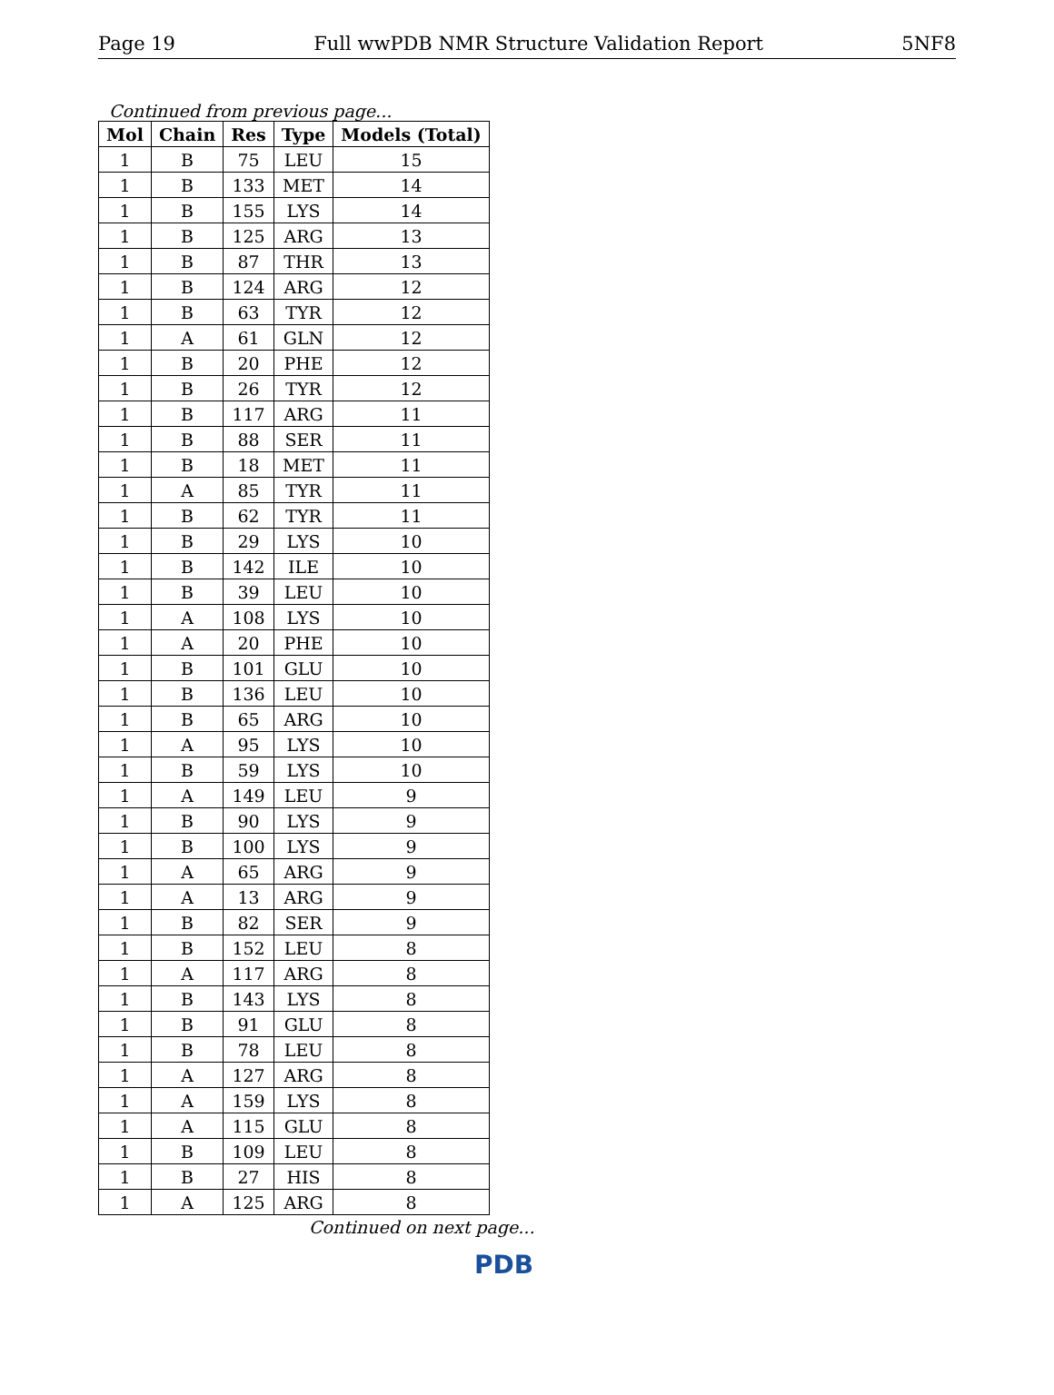Page 19 Full wwPDB NMR Structure Validation Report 5NF8
Continued from previous page...
| Mol | Chain | Res | Type | Models (Total) |
| --- | --- | --- | --- | --- |
| 1 | B | 75 | LEU | 15 |
| 1 | B | 133 | MET | 14 |
| 1 | B | 155 | LYS | 14 |
| 1 | B | 125 | ARG | 13 |
| 1 | B | 87 | THR | 13 |
| 1 | B | 124 | ARG | 12 |
| 1 | B | 63 | TYR | 12 |
| 1 | A | 61 | GLN | 12 |
| 1 | B | 20 | PHE | 12 |
| 1 | B | 26 | TYR | 12 |
| 1 | B | 117 | ARG | 11 |
| 1 | B | 88 | SER | 11 |
| 1 | B | 18 | MET | 11 |
| 1 | A | 85 | TYR | 11 |
| 1 | B | 62 | TYR | 11 |
| 1 | B | 29 | LYS | 10 |
| 1 | B | 142 | ILE | 10 |
| 1 | B | 39 | LEU | 10 |
| 1 | A | 108 | LYS | 10 |
| 1 | A | 20 | PHE | 10 |
| 1 | B | 101 | GLU | 10 |
| 1 | B | 136 | LEU | 10 |
| 1 | B | 65 | ARG | 10 |
| 1 | A | 95 | LYS | 10 |
| 1 | B | 59 | LYS | 10 |
| 1 | A | 149 | LEU | 9 |
| 1 | B | 90 | LYS | 9 |
| 1 | B | 100 | LYS | 9 |
| 1 | A | 65 | ARG | 9 |
| 1 | A | 13 | ARG | 9 |
| 1 | B | 82 | SER | 9 |
| 1 | B | 152 | LEU | 8 |
| 1 | A | 117 | ARG | 8 |
| 1 | B | 143 | LYS | 8 |
| 1 | B | 91 | GLU | 8 |
| 1 | B | 78 | LEU | 8 |
| 1 | A | 127 | ARG | 8 |
| 1 | A | 159 | LYS | 8 |
| 1 | A | 115 | GLU | 8 |
| 1 | B | 109 | LEU | 8 |
| 1 | B | 27 | HIS | 8 |
| 1 | A | 125 | ARG | 8 |
Continued on next page...
PDB